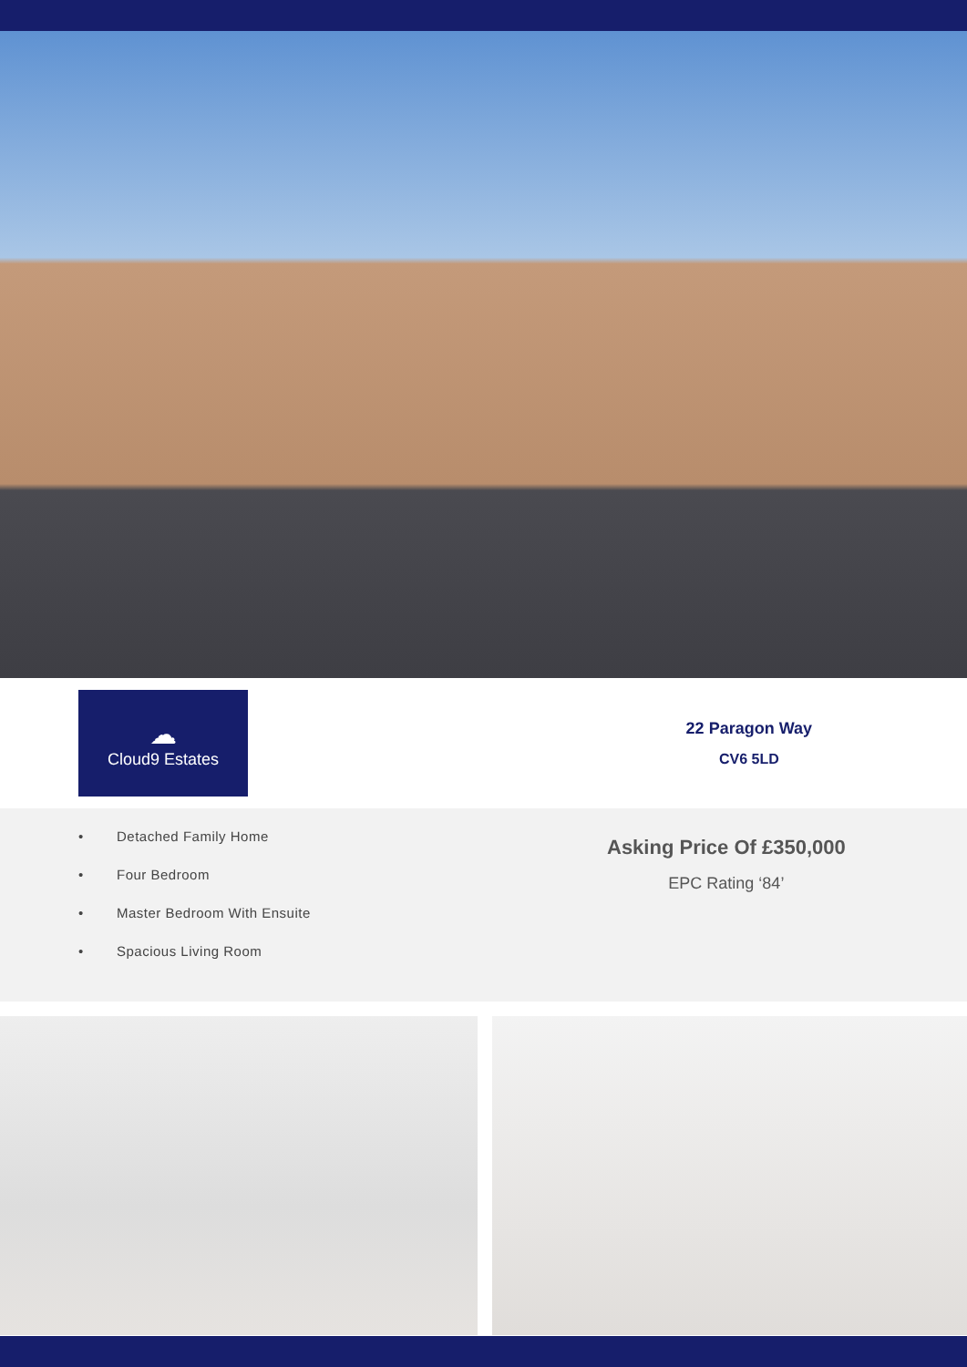☁
Cloud9 Estates
22 Paragon Way
CV6 5LD
• Detached Family Home
• Four Bedroom
• Master Bedroom With Ensuite
• Spacious Living Room
Asking Price Of £350,000
EPC Rating ‘84’